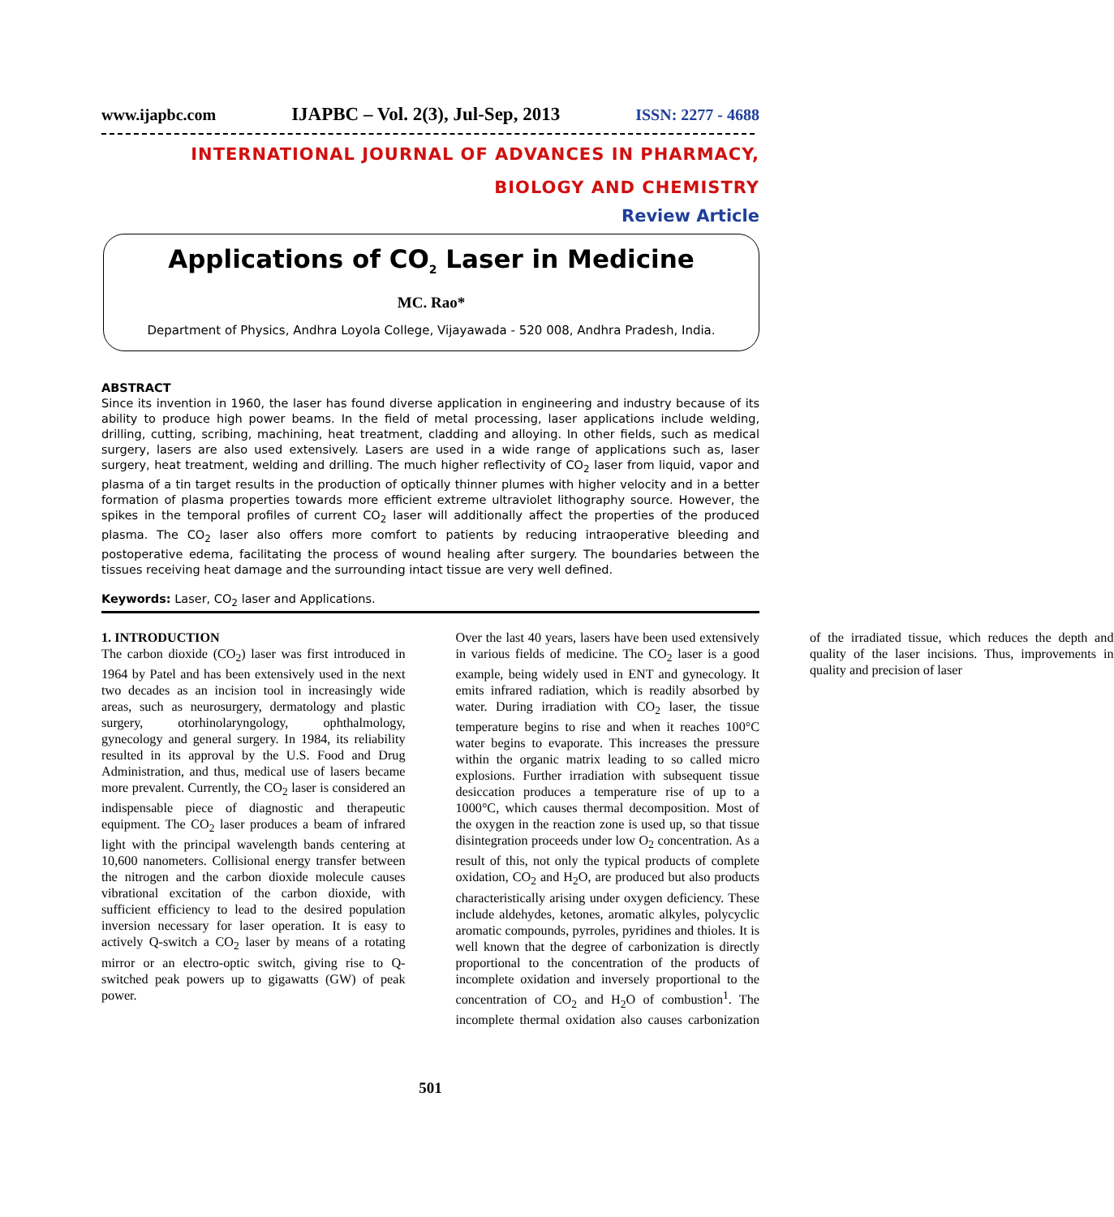www.ijapbc.com IJAPBC – Vol. 2(3), Jul-Sep, 2013 ISSN: 2277 - 4688
INTERNATIONAL JOURNAL OF ADVANCES IN PHARMACY,
BIOLOGY AND CHEMISTRY
Review Article
Applications of CO<sub>2</sub> Laser in Medicine
MC. Rao*
Department of Physics, Andhra Loyola College, Vijayawada - 520 008, Andhra Pradesh, India.
ABSTRACT
Since its invention in 1960, the laser has found diverse application in engineering and industry because of its ability to produce high power beams. In the field of metal processing, laser applications include welding, drilling, cutting, scribing, machining, heat treatment, cladding and alloying. In other fields, such as medical surgery, lasers are also used extensively. Lasers are used in a wide range of applications such as, laser surgery, heat treatment, welding and drilling. The much higher reflectivity of CO<sub>2</sub> laser from liquid, vapor and plasma of a tin target results in the production of optically thinner plumes with higher velocity and in a better formation of plasma properties towards more efficient extreme ultraviolet lithography source. However, the spikes in the temporal profiles of current CO<sub>2</sub> laser will additionally affect the properties of the produced plasma. The CO<sub>2</sub> laser also offers more comfort to patients by reducing intraoperative bleeding and postoperative edema, facilitating the process of wound healing after surgery. The boundaries between the tissues receiving heat damage and the surrounding intact tissue are very well defined.
Keywords: Laser, CO<sub>2</sub> laser and Applications.
1. INTRODUCTION
The carbon dioxide (CO<sub>2</sub>) laser was first introduced in 1964 by Patel and has been extensively used in the next two decades as an incision tool in increasingly wide areas, such as neurosurgery, dermatology and plastic surgery, otorhinolaryngology, ophthalmology, gynecology and general surgery. In 1984, its reliability resulted in its approval by the U.S. Food and Drug Administration, and thus, medical use of lasers became more prevalent. Currently, the CO<sub>2</sub> laser is considered an indispensable piece of diagnostic and therapeutic equipment. The CO<sub>2</sub> laser produces a beam of infrared light with the principal wavelength bands centering at 10,600 nanometers. Collisional energy transfer between the nitrogen and the carbon dioxide molecule causes vibrational excitation of the carbon dioxide, with sufficient efficiency to lead to the desired population inversion necessary for laser operation. It is easy to actively Q-switch a CO<sub>2</sub> laser by means of a rotating mirror or an electro-optic switch, giving rise to Q-switched peak powers up to gigawatts (GW) of peak power.
Over the last 40 years, lasers have been used extensively in various fields of medicine. The CO<sub>2</sub> laser is a good example, being widely used in ENT and gynecology. It emits infrared radiation, which is readily absorbed by water. During irradiation with CO<sub>2</sub> laser, the tissue temperature begins to rise and when it reaches 100°C water begins to evaporate. This increases the pressure within the organic matrix leading to so called micro explosions. Further irradiation with subsequent tissue desiccation produces a temperature rise of up to a 1000°C, which causes thermal decomposition. Most of the oxygen in the reaction zone is used up, so that tissue disintegration proceeds under low O<sub>2</sub> concentration. As a result of this, not only the typical products of complete oxidation, CO<sub>2</sub> and H<sub>2</sub>O, are produced but also products characteristically arising under oxygen deficiency. These include aldehydes, ketones, aromatic alkyles, polycyclic aromatic compounds, pyrroles, pyridines and thioles. It is well known that the degree of carbonization is directly proportional to the concentration of the products of incomplete oxidation and inversely proportional to the concentration of CO<sub>2</sub> and H<sub>2</sub>O of combustion<sup>1</sup>. The incomplete thermal oxidation also causes carbonization of the irradiated tissue, which reduces the depth and quality of the laser incisions. Thus, improvements in quality and precision of laser
501